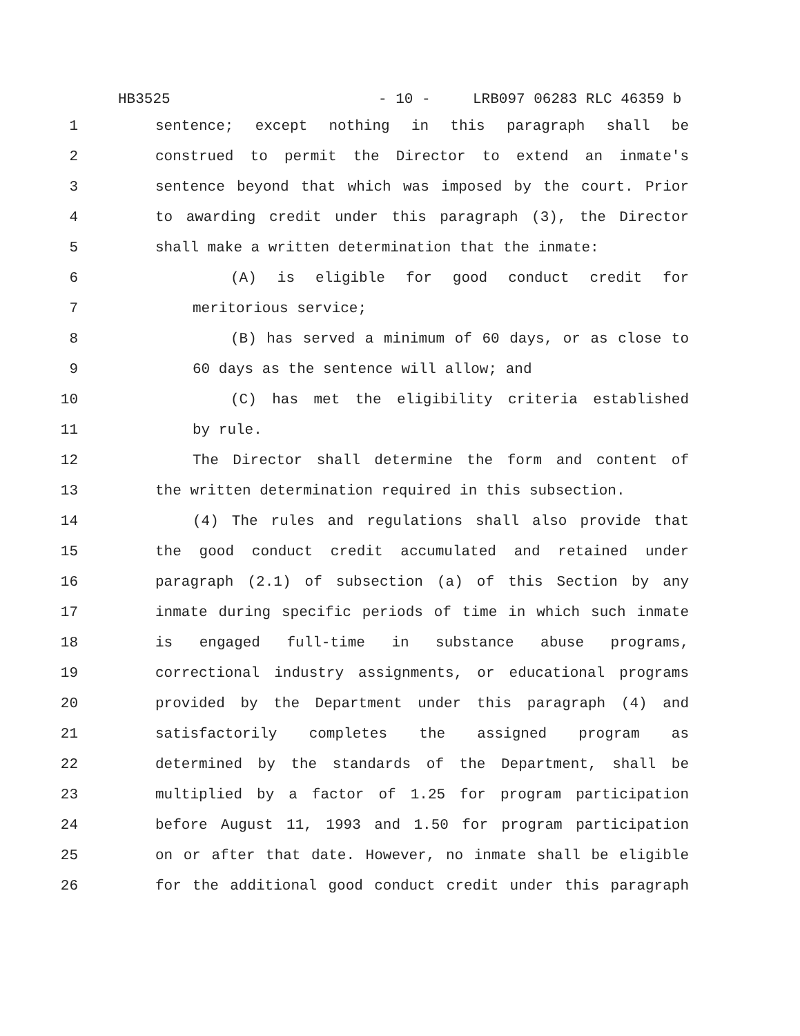HB3525 - 10 - LRB097 06283 RLC 46359 b
1 sentence; except nothing in this paragraph shall be
2 construed to permit the Director to extend an inmate's
3 sentence beyond that which was imposed by the court. Prior
4 to awarding credit under this paragraph (3), the Director
5 shall make a written determination that the inmate:
6 (A) is eligible for good conduct credit for
7 meritorious service;
8 (B) has served a minimum of 60 days, or as close to
9 60 days as the sentence will allow; and
10 (C) has met the eligibility criteria established
11 by rule.
12 The Director shall determine the form and content of
13 the written determination required in this subsection.
14 (4) The rules and regulations shall also provide that
15 the good conduct credit accumulated and retained under
16 paragraph (2.1) of subsection (a) of this Section by any
17 inmate during specific periods of time in which such inmate
18 is engaged full-time in substance abuse programs,
19 correctional industry assignments, or educational programs
20 provided by the Department under this paragraph (4) and
21 satisfactorily completes the assigned program as
22 determined by the standards of the Department, shall be
23 multiplied by a factor of 1.25 for program participation
24 before August 11, 1993 and 1.50 for program participation
25 on or after that date. However, no inmate shall be eligible
26 for the additional good conduct credit under this paragraph